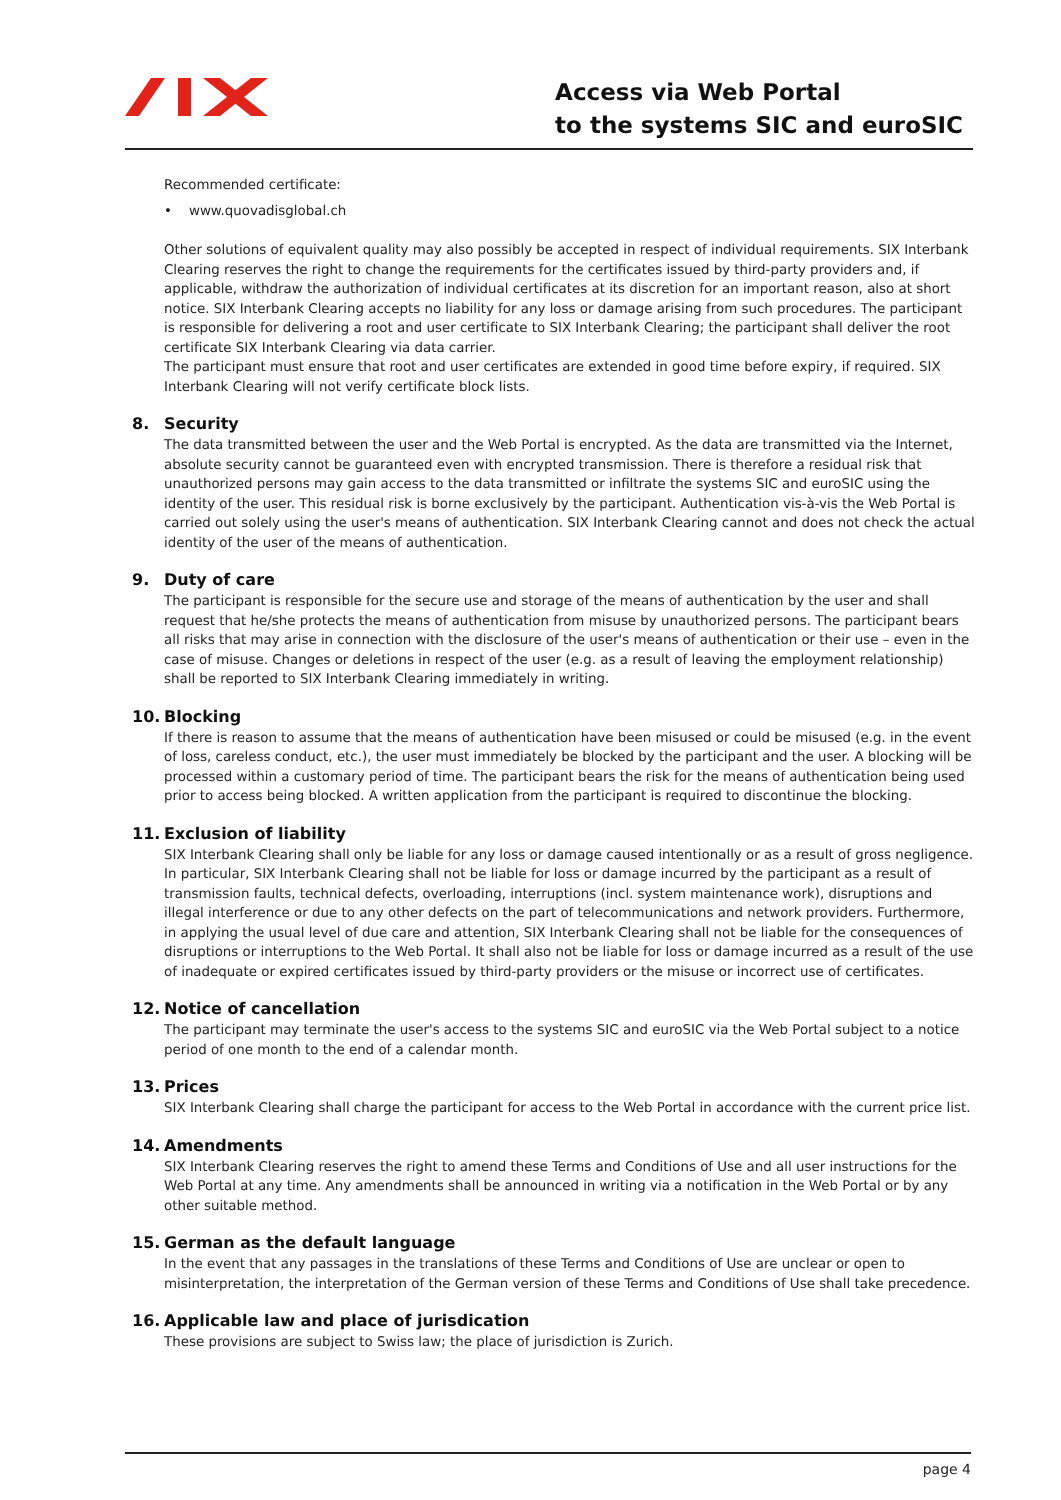Access via Web Portal
to the systems SIC and euroSIC
Recommended certificate:
• www.quovadisglobal.ch
Other solutions of equivalent quality may also possibly be accepted in respect of individual requirements. SIX Interbank Clearing reserves the right to change the requirements for the certificates issued by third-party providers and, if applicable, withdraw the authorization of individual certificates at its discretion for an important reason, also at short notice. SIX Interbank Clearing accepts no liability for any loss or damage arising from such procedures. The participant is responsible for delivering a root and user certificate to SIX Interbank Clearing; the participant shall deliver the root certificate SIX Interbank Clearing via data carrier.
The participant must ensure that root and user certificates are extended in good time before expiry, if required. SIX Interbank Clearing will not verify certificate block lists.
8. Security
The data transmitted between the user and the Web Portal is encrypted. As the data are transmitted via the Internet, absolute security cannot be guaranteed even with encrypted transmission. There is therefore a residual risk that unauthorized persons may gain access to the data transmitted or infiltrate the systems SIC and euroSIC using the identity of the user. This residual risk is borne exclusively by the participant. Authentication vis-à-vis the Web Portal is carried out solely using the user's means of authentication. SIX Interbank Clearing cannot and does not check the actual identity of the user of the means of authentication.
9. Duty of care
The participant is responsible for the secure use and storage of the means of authentication by the user and shall request that he/she protects the means of authentication from misuse by unauthorized persons. The participant bears all risks that may arise in connection with the disclosure of the user's means of authentication or their use – even in the case of misuse. Changes or deletions in respect of the user (e.g. as a result of leaving the employment relationship) shall be reported to SIX Interbank Clearing immediately in writing.
10. Blocking
If there is reason to assume that the means of authentication have been misused or could be misused (e.g. in the event of loss, careless conduct, etc.), the user must immediately be blocked by the participant and the user. A blocking will be processed within a customary period of time. The participant bears the risk for the means of authentication being used prior to access being blocked. A written application from the participant is required to discontinue the blocking.
11. Exclusion of liability
SIX Interbank Clearing shall only be liable for any loss or damage caused intentionally or as a result of gross negligence. In particular, SIX Interbank Clearing shall not be liable for loss or damage incurred by the participant as a result of transmission faults, technical defects, overloading, interruptions (incl. system maintenance work), disruptions and illegal interference or due to any other defects on the part of telecommunications and network providers. Furthermore, in applying the usual level of due care and attention, SIX Interbank Clearing shall not be liable for the consequences of disruptions or interruptions to the Web Portal. It shall also not be liable for loss or damage incurred as a result of the use of inadequate or expired certificates issued by third-party providers or the misuse or incorrect use of certificates.
12. Notice of cancellation
The participant may terminate the user's access to the systems SIC and euroSIC via the Web Portal subject to a notice period of one month to the end of a calendar month.
13. Prices
SIX Interbank Clearing shall charge the participant for access to the Web Portal in accordance with the current price list.
14. Amendments
SIX Interbank Clearing reserves the right to amend these Terms and Conditions of Use and all user instructions for the Web Portal at any time. Any amendments shall be announced in writing via a notification in the Web Portal or by any other suitable method.
15. German as the default language
In the event that any passages in the translations of these Terms and Conditions of Use are unclear or open to misinterpretation, the interpretation of the German version of these Terms and Conditions of Use shall take precedence.
16. Applicable law and place of jurisdication
These provisions are subject to Swiss law; the place of jurisdiction is Zurich.
page 4